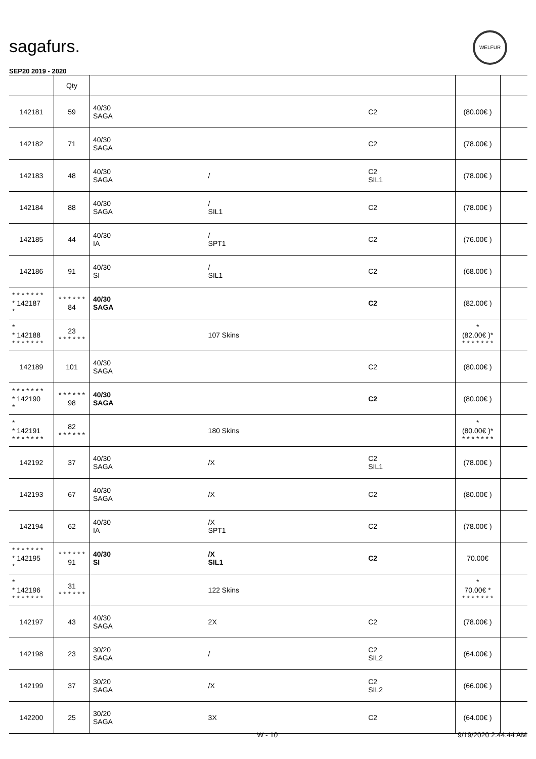sagafurs.
WELFUR
SEP20 2019 - 2020
| | Qty | | | | | |
| --- | --- | --- | --- | --- | --- | --- |
| 142181 | 59 | 40/30 SAGA | | C2 | (80.00€ ) | |
| 142182 | 71 | 40/30 SAGA | | C2 | (78.00€ ) | |
| 142183 | 48 | 40/30 SAGA | / | C2 SIL1 | (78.00€ ) | |
| 142184 | 88 | 40/30 SAGA | / SIL1 | C2 | (78.00€ ) | |
| 142185 | 44 | 40/30 IA | / SPT1 | C2 | (76.00€ ) | |
| 142186 | 91 | 40/30 SI | / SIL1 | C2 | (68.00€ ) | |
| * * * * * * * * 142187 * | * * * * * * 84 | 40/30 SAGA | | C2 | (82.00€ ) | |
| * * 142188 * * * * * * * | 23 * * * * * * | | 107 Skins | | * (82.00€ )* * * * * * * * | |
| 142189 | 101 | 40/30 SAGA | | C2 | (80.00€ ) | |
| * * * * * * * * 142190 * | * * * * * * 98 | 40/30 SAGA | | C2 | (80.00€ ) | |
| * * 142191 * * * * * * * | 82 * * * * * * | | 180 Skins | | * (80.00€ )* * * * * * * * | |
| 142192 | 37 | 40/30 SAGA | /X | C2 SIL1 | (78.00€ ) | |
| 142193 | 67 | 40/30 SAGA | /X | C2 | (80.00€ ) | |
| 142194 | 62 | 40/30 IA | /X SPT1 | C2 | (78.00€ ) | |
| * * * * * * * * 142195 * | * * * * * * 91 | 40/30 SI | /X SIL1 | C2 | 70.00€ | |
| * * 142196 * * * * * * * | 31 * * * * * * | | 122 Skins | | * 70.00€ * * * * * * * * | |
| 142197 | 43 | 40/30 SAGA | 2X | C2 | (78.00€ ) | |
| 142198 | 23 | 30/20 SAGA | / | C2 SIL2 | (64.00€ ) | |
| 142199 | 37 | 30/20 SAGA | /X | C2 SIL2 | (66.00€ ) | |
| 142200 | 25 | 30/20 SAGA | 3X | C2 | (64.00€ ) | |
W - 10 9/19/2020 2:44:44 AM